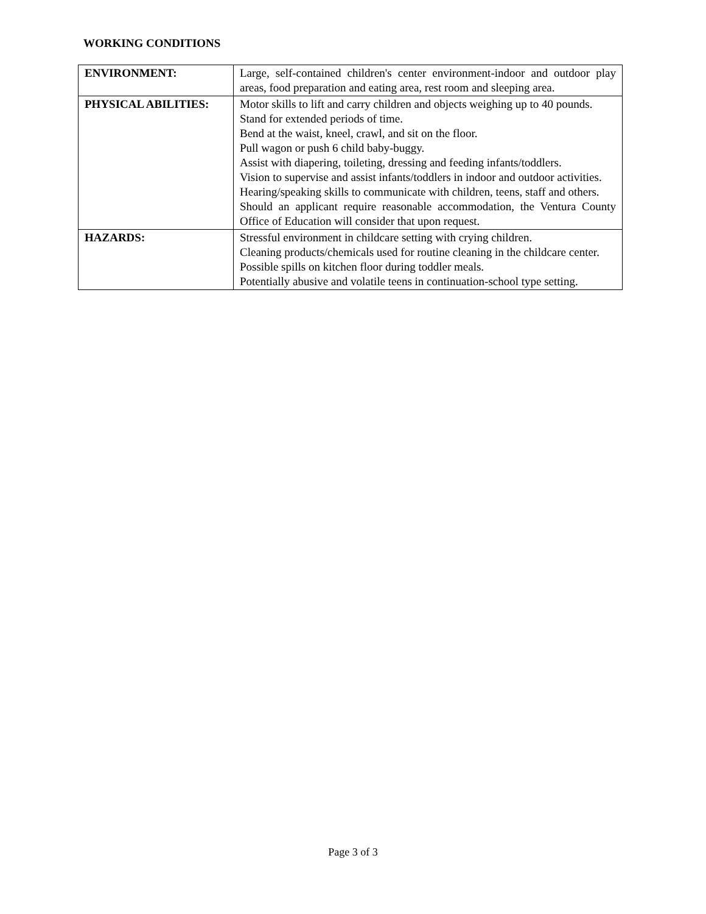WORKING CONDITIONS
| ENVIRONMENT: | Large, self-contained children's center environment-indoor and outdoor play areas, food preparation and eating area, rest room and sleeping area. |
| PHYSICAL ABILITIES: | Motor skills to lift and carry children and objects weighing up to 40 pounds. Stand for extended periods of time. Bend at the waist, kneel, crawl, and sit on the floor. Pull wagon or push 6 child baby-buggy. Assist with diapering, toileting, dressing and feeding infants/toddlers. Vision to supervise and assist infants/toddlers in indoor and outdoor activities. Hearing/speaking skills to communicate with children, teens, staff and others. Should an applicant require reasonable accommodation, the Ventura County Office of Education will consider that upon request. |
| HAZARDS: | Stressful environment in childcare setting with crying children. Cleaning products/chemicals used for routine cleaning in the childcare center. Possible spills on kitchen floor during toddler meals. Potentially abusive and volatile teens in continuation-school type setting. |
Page 3 of 3